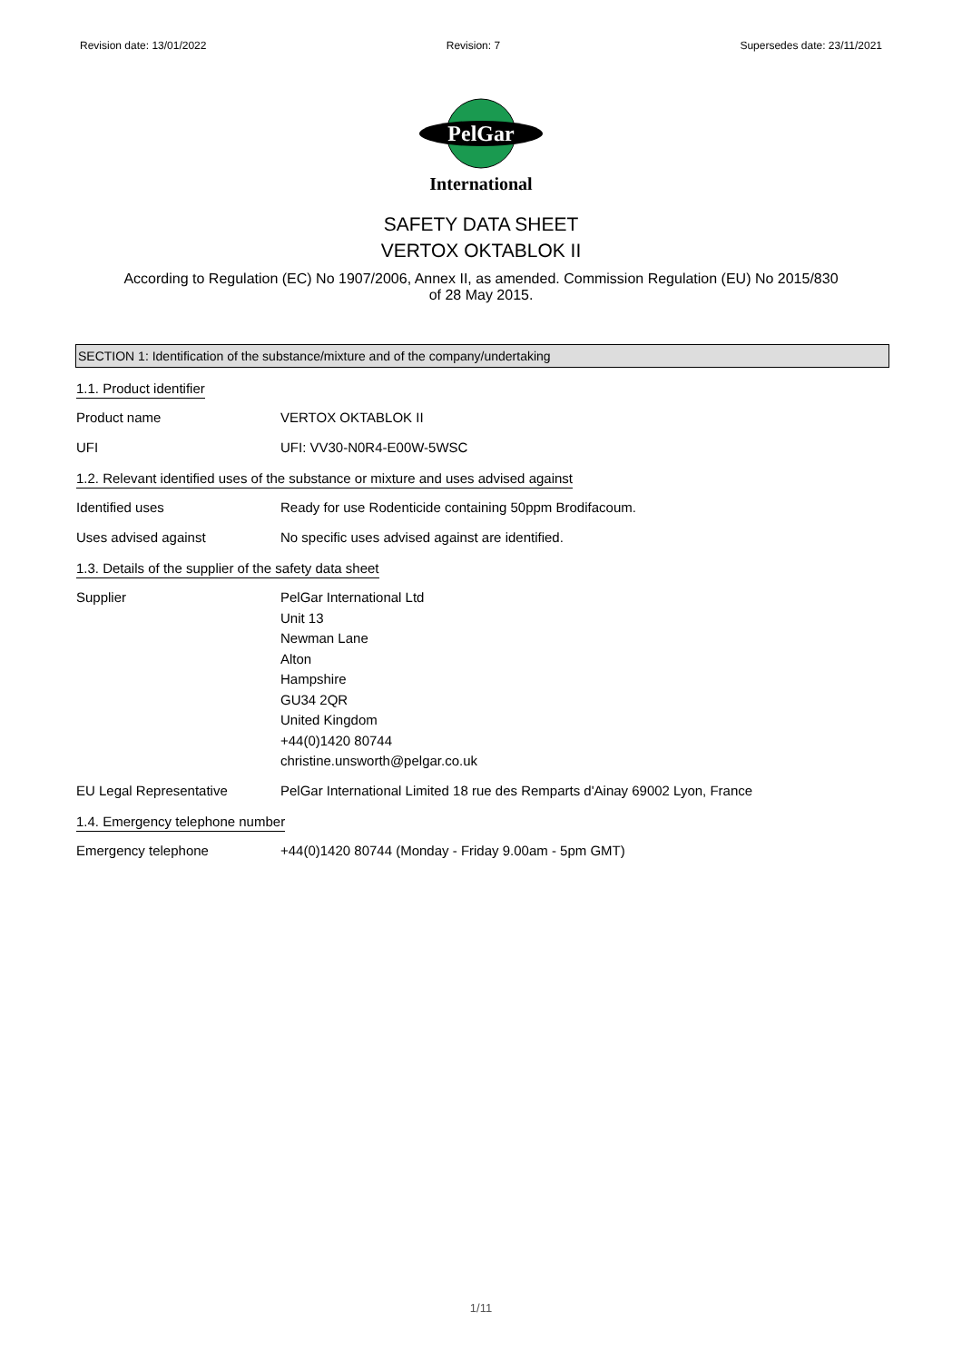Revision date: 13/01/2022 Revision: 7 Supersedes date: 23/11/2021
PelGar
International
SAFETY DATA SHEET
VERTOX OKTABLOK II
According to Regulation (EC) No 1907/2006, Annex II, as amended. Commission Regulation (EU) No 2015/830
of 28 May 2015.
SECTION 1: Identification of the substance/mixture and of the company/undertaking
1.1. Product identifier
Product name VERTOX OKTABLOK II
UFI UFI: VV30-N0R4-E00W-5WSC
1.2. Relevant identified uses of the substance or mixture and uses advised against
Identified uses Ready for use Rodenticide containing 50ppm Brodifacoum.
Uses advised against No specific uses advised against are identified.
1.3. Details of the supplier of the safety data sheet
Supplier PelGar International Ltd
Unit 13
Newman Lane
Alton
Hampshire
GU34 2QR
United Kingdom
+44(0)1420 80744
christine.unsworth@pelgar.co.uk
EU Legal Representative PelGar International Limited 18 rue des Remparts d'Ainay 69002 Lyon, France
1.4. Emergency telephone number
Emergency telephone +44(0)1420 80744 (Monday - Friday 9.00am - 5pm GMT)
1/11